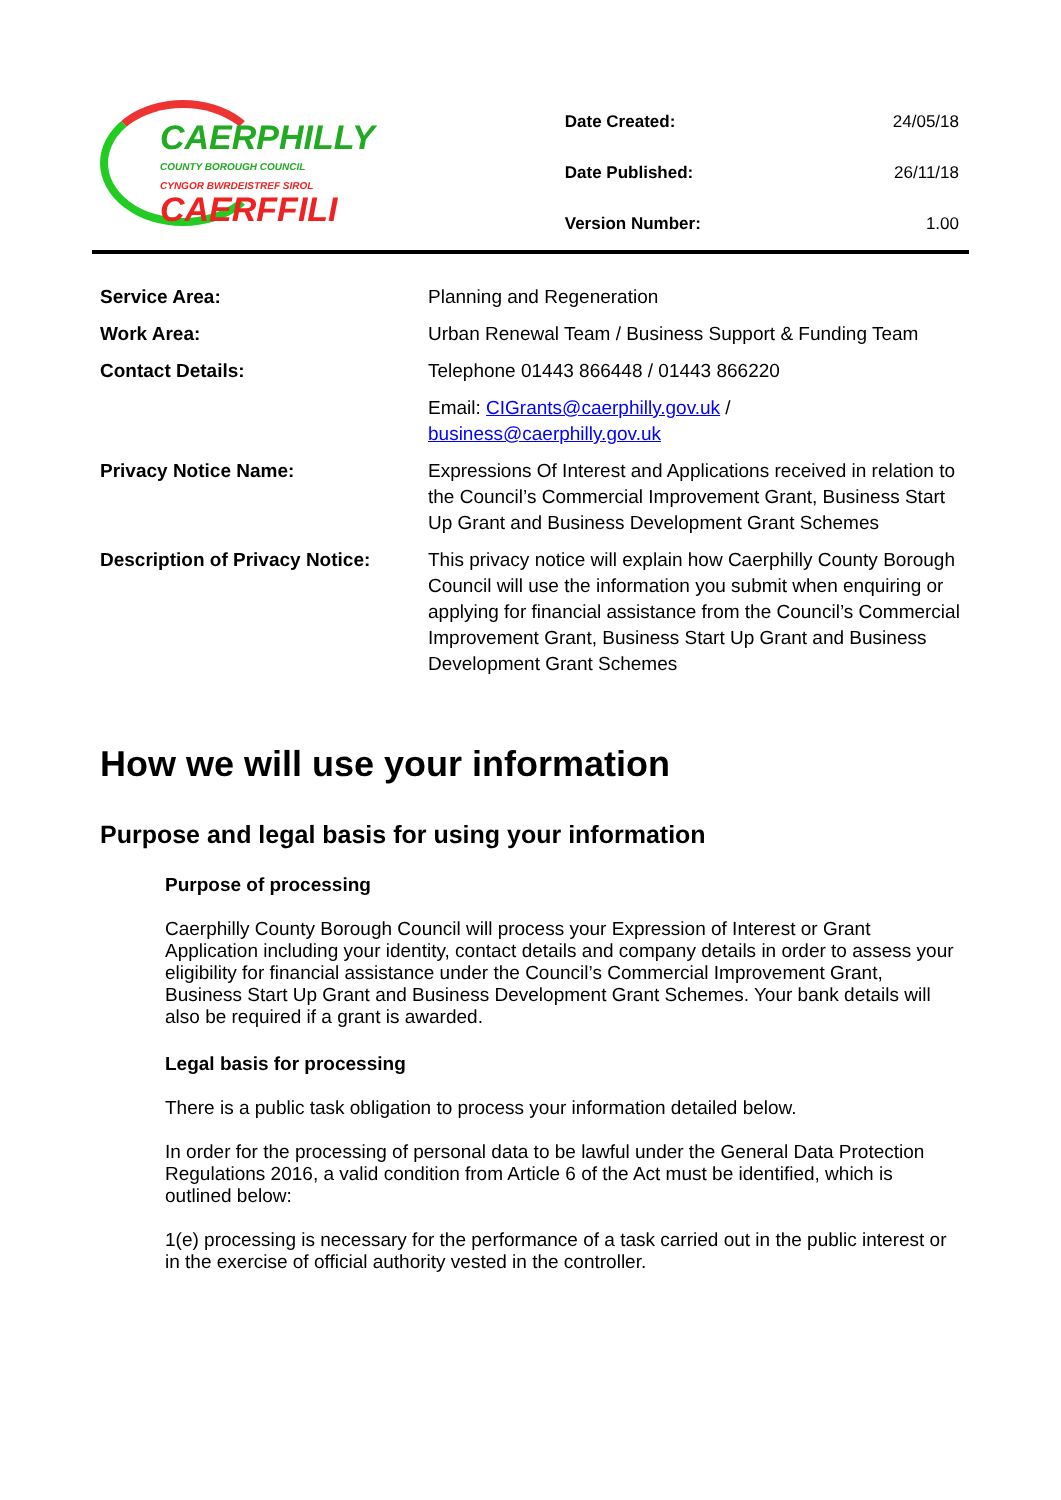CAERPHILLY
COUNTY BOROUGH COUNCIL
CYNGOR BWRDEISTREF SIROL
CAERFFILI
| Date Created: | 24/05/18 |
| Date Published: | 26/11/18 |
| Version Number: | 1.00 |
| Service Area: | Planning and Regeneration |
| Work Area: | Urban Renewal Team / Business Support & Funding Team |
| Contact Details: | Telephone 01443 866448 / 01443 866220 |
| | Email: CIGrants@caerphilly.gov.uk / business@caerphilly.gov.uk |
| Privacy Notice Name: | Expressions Of Interest and Applications received in relation to the Council’s Commercial Improvement Grant, Business Start Up Grant and Business Development Grant Schemes |
| Description of Privacy Notice: | This privacy notice will explain how Caerphilly County Borough Council will use the information you submit when enquiring or applying for financial assistance from the Council’s Commercial Improvement Grant, Business Start Up Grant and Business Development Grant Schemes |
How we will use your information
Purpose and legal basis for using your information
Purpose of processing
Caerphilly County Borough Council will process your Expression of Interest or Grant Application including your identity, contact details and company details in order to assess your eligibility for financial assistance under the Council’s Commercial Improvement Grant, Business Start Up Grant and Business Development Grant Schemes. Your bank details will also be required if a grant is awarded.
Legal basis for processing
There is a public task obligation to process your information detailed below.
In order for the processing of personal data to be lawful under the General Data Protection Regulations 2016, a valid condition from Article 6 of the Act must be identified, which is outlined below:
1(e) processing is necessary for the performance of a task carried out in the public interest or in the exercise of official authority vested in the controller.